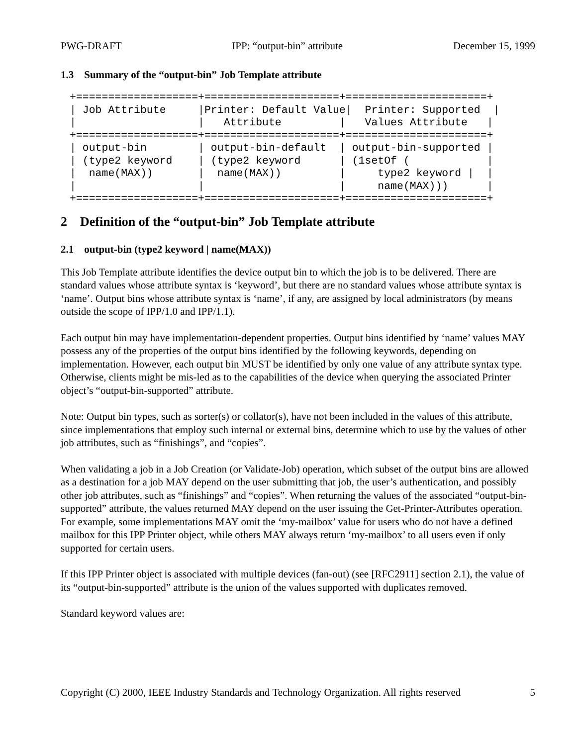PWG-DRAFT IPP: “output-bin” attribute December 15, 1999
1.3 Summary of the “output-bin” Job Template attribute
+===================+=====================+======================+
| Job Attribute     |Printer: Default Value|  Printer: Supported  |
|                   |   Attribute         |   Values Attribute   |
+===================+=====================+======================+
| output-bin        | output-bin-default  | output-bin-supported |
| (type2 keyword    | (type2 keyword      | (1setOf (            |
|  name(MAX))       |  name(MAX))         |     type2 keyword |  |
|                   |                     |     name(MAX)))      |
+===================+=====================+======================+
2 Definition of the “output-bin” Job Template attribute
2.1 output-bin (type2 keyword | name(MAX))
This Job Template attribute identifies the device output bin to which the job is to be delivered. There are standard values whose attribute syntax is ‘keyword’, but there are no standard values whose attribute syntax is ‘name’. Output bins whose attribute syntax is ‘name’, if any, are assigned by local administrators (by means outside the scope of IPP/1.0 and IPP/1.1).
Each output bin may have implementation-dependent properties. Output bins identified by ‘name’ values MAY possess any of the properties of the output bins identified by the following keywords, depending on implementation. However, each output bin MUST be identified by only one value of any attribute syntax type. Otherwise, clients might be mis-led as to the capabilities of the device when querying the associated Printer object’s “output-bin-supported” attribute.
Note: Output bin types, such as sorter(s) or collator(s), have not been included in the values of this attribute, since implementations that employ such internal or external bins, determine which to use by the values of other job attributes, such as “finishings”, and “copies”.
When validating a job in a Job Creation (or Validate-Job) operation, which subset of the output bins are allowed as a destination for a job MAY depend on the user submitting that job, the user’s authentication, and possibly other job attributes, such as “finishings” and “copies”. When returning the values of the associated “output-bin-supported” attribute, the values returned MAY depend on the user issuing the Get-Printer-Attributes operation. For example, some implementations MAY omit the ‘my-mailbox’ value for users who do not have a defined mailbox for this IPP Printer object, while others MAY always return ‘my-mailbox’ to all users even if only supported for certain users.
If this IPP Printer object is associated with multiple devices (fan-out) (see [RFC2911] section 2.1), the value of its “output-bin-supported” attribute is the union of the values supported with duplicates removed.
Standard keyword values are:
Copyright (C) 2000, IEEE Industry Standards and Technology Organization. All rights reserved 5